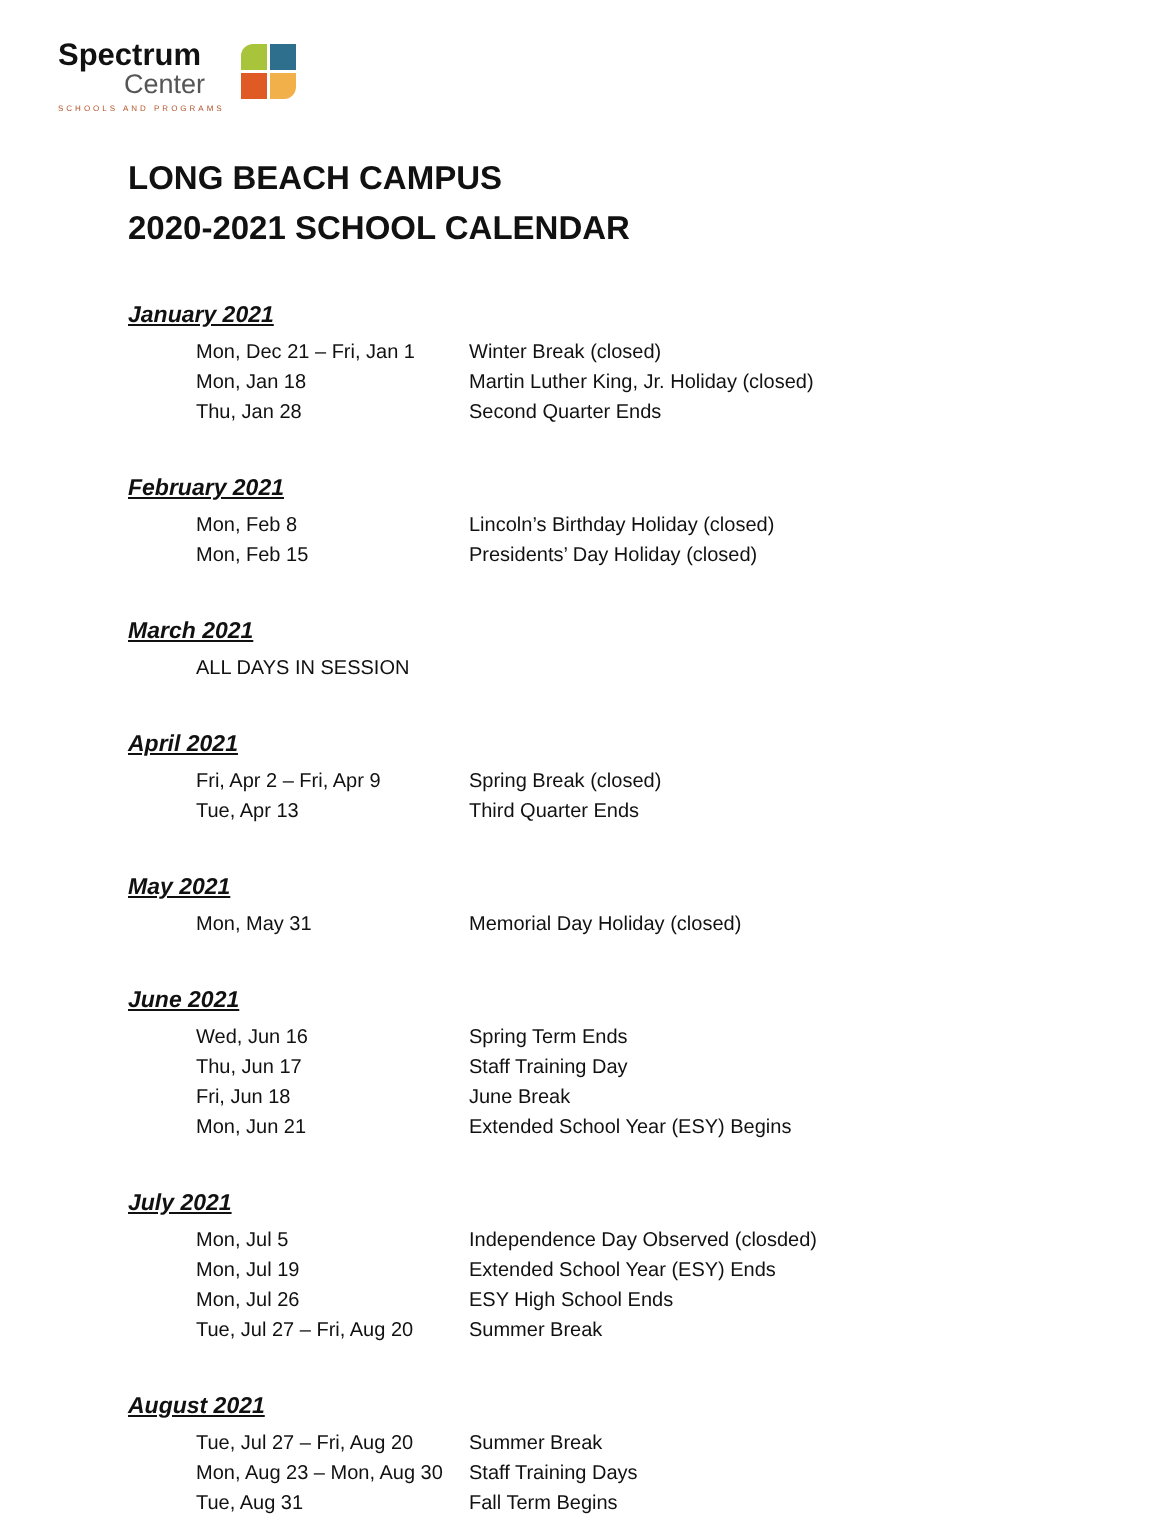Spectrum
Center
SCHOOLS AND PROGRAMS
LONG BEACH CAMPUS
2020-2021 SCHOOL CALENDAR
January 2021
| Mon, Dec 21 – Fri, Jan 1 | Winter Break (closed) |
| Mon, Jan 18 | Martin Luther King, Jr. Holiday (closed) |
| Thu, Jan 28 | Second Quarter Ends |
February 2021
| Mon, Feb 8 | Lincoln’s Birthday Holiday (closed) |
| Mon, Feb 15 | Presidents’ Day Holiday (closed) |
March 2021
| ALL DAYS IN SESSION |
April 2021
| Fri, Apr 2 – Fri, Apr 9 | Spring Break (closed) |
| Tue, Apr 13 | Third Quarter Ends |
May 2021
| Mon, May 31 | Memorial Day Holiday (closed) |
June 2021
| Wed, Jun 16 | Spring Term Ends |
| Thu, Jun 17 | Staff Training Day |
| Fri, Jun 18 | June Break |
| Mon, Jun 21 | Extended School Year (ESY) Begins |
July 2021
| Mon, Jul 5 | Independence Day Observed (closded) |
| Mon, Jul 19 | Extended School Year (ESY) Ends |
| Mon, Jul 26 | ESY High School Ends |
| Tue, Jul 27 – Fri, Aug 20 | Summer Break |
August 2021
| Tue, Jul 27 – Fri, Aug 20 | Summer Break |
| Mon, Aug 23 – Mon, Aug 30 | Staff Training Days |
| Tue, Aug 31 | Fall Term Begins |